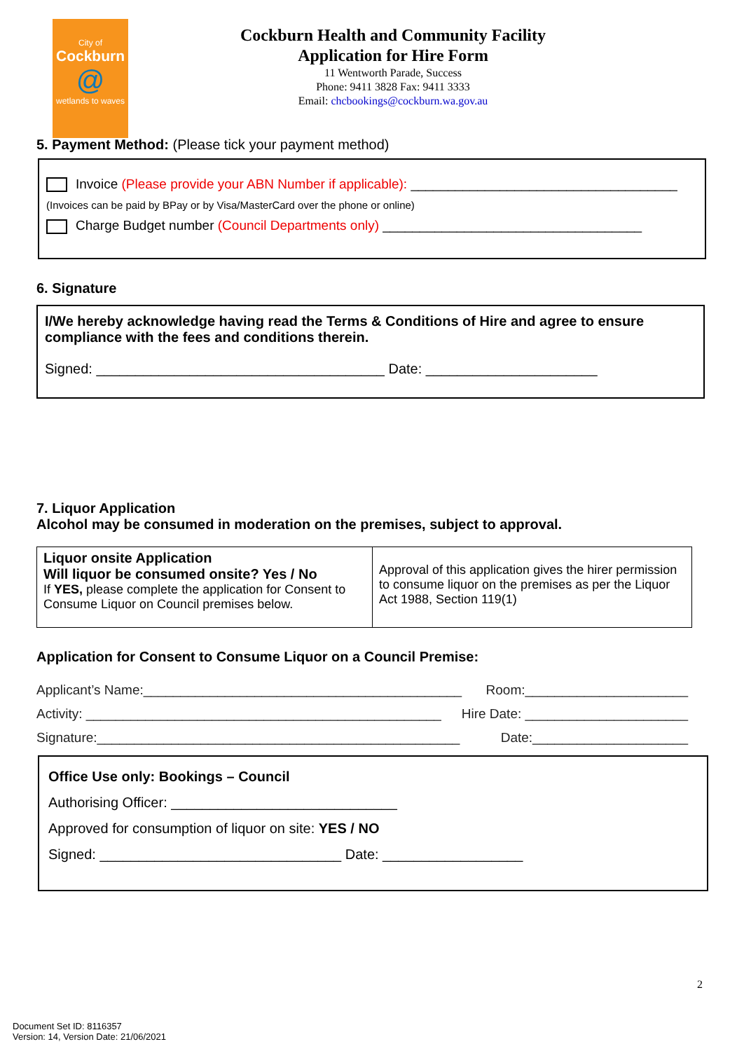City of
Cockburn
@
wetlands to waves
Cockburn Health and Community Facility
Application for Hire Form
11 Wentworth Parade, Success
Phone: 9411 3828 Fax: 9411 3333
Email: chcbookings@cockburn.wa.gov.au
5. Payment Method: (Please tick your payment method)
Invoice (Please provide your ABN Number if applicable): ____________________________________
(Invoices can be paid by BPay or by Visa/MasterCard over the phone or online)
Charge Budget number (Council Departments only) ___________________________________
6. Signature
I/We hereby acknowledge having read the Terms & Conditions of Hire and agree to ensure compliance with the fees and conditions therein.
Signed: _____________________________________ Date: ______________________
7. Liquor Application
Alcohol may be consumed in moderation on the premises, subject to approval.
| Liquor onsite Application Will liquor be consumed onsite? Yes / No If YES, please complete the application for Consent to Consume Liquor on Council premises below. | Approval of this application gives the hirer permission to consume liquor on the premises as per the Liquor Act 1988, Section 119(1) |
Application for Consent to Consume Liquor on a Council Premise:
Applicant’s Name:___________________________________________ Room:______________________
Activity: ________________________________________________ Hire Date: ______________________
Signature:_________________________________________________ Date:_____________________
Office Use only: Bookings – Council
Authorising Officer: _____________________________
Approved for consumption of liquor on site: YES / NO
Signed: _______________________________ Date: __________________
2
Document Set ID: 8116357
Version: 14, Version Date: 21/06/2021